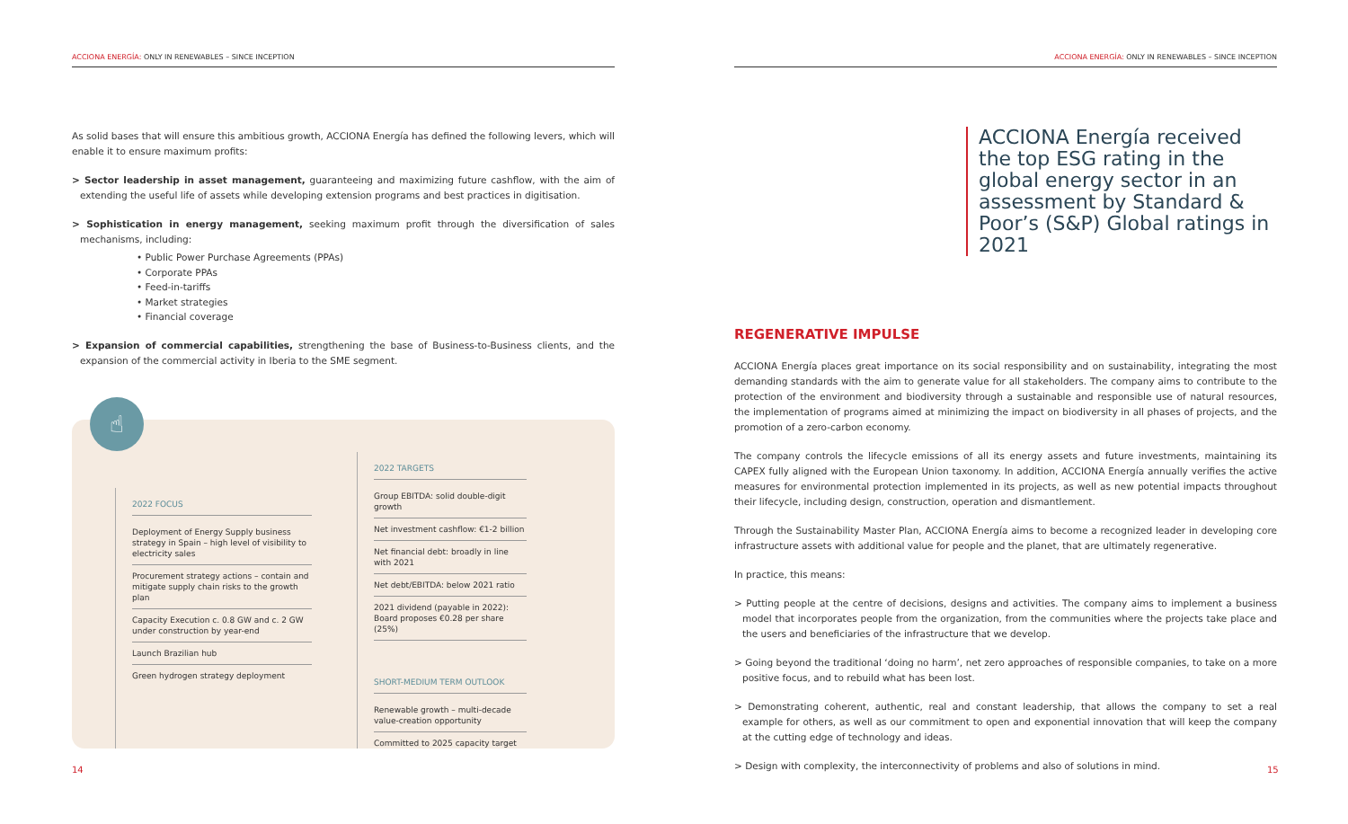ACCIONA ENERGÍA: ONLY IN RENEWABLES – SINCE INCEPTION
As solid bases that will ensure this ambitious growth, ACCIONA Energía has defined the following levers, which will enable it to ensure maximum profits:
> Sector leadership in asset management, guaranteeing and maximizing future cashflow, with the aim of extending the useful life of assets while developing extension programs and best practices in digitisation.
> Sophistication in energy management, seeking maximum profit through the diversification of sales mechanisms, including:
• Public Power Purchase Agreements (PPAs)
• Corporate PPAs
• Feed-in-tariffs
• Market strategies
• Financial coverage
> Expansion of commercial capabilities, strengthening the base of Business-to-Business clients, and the expansion of the commercial activity in Iberia to the SME segment.
☝
2022 FOCUS
Deployment of Energy Supply business strategy in Spain – high level of visibility to electricity sales
Procurement strategy actions – contain and mitigate supply chain risks to the growth plan
Capacity Execution c. 0.8 GW and c. 2 GW under construction by year-end
Launch Brazilian hub
Green hydrogen strategy deployment
2022 TARGETS
Group EBITDA: solid double-digit growth
Net investment cashflow: €1-2 billion
Net financial debt: broadly in line with 2021
Net debt/EBITDA: below 2021 ratio
2021 dividend (payable in 2022): Board proposes €0.28 per share (25%)
SHORT-MEDIUM TERM OUTLOOK
Renewable growth – multi-decade value-creation opportunity
Committed to 2025 capacity target
14
ACCIONA ENERGÍA: ONLY IN RENEWABLES – SINCE INCEPTION
ACCIONA Energía received the top ESG rating in the global energy sector in an assessment by Standard & Poor’s (S&P) Global ratings in 2021
REGENERATIVE IMPULSE
ACCIONA Energía places great importance on its social responsibility and on sustainability, integrating the most demanding standards with the aim to generate value for all stakeholders. The company aims to contribute to the protection of the environment and biodiversity through a sustainable and responsible use of natural resources, the implementation of programs aimed at minimizing the impact on biodiversity in all phases of projects, and the promotion of a zero-carbon economy.
The company controls the lifecycle emissions of all its energy assets and future investments, maintaining its CAPEX fully aligned with the European Union taxonomy. In addition, ACCIONA Energía annually verifies the active measures for environmental protection implemented in its projects, as well as new potential impacts throughout their lifecycle, including design, construction, operation and dismantlement.
Through the Sustainability Master Plan, ACCIONA Energía aims to become a recognized leader in developing core infrastructure assets with additional value for people and the planet, that are ultimately regenerative.
In practice, this means:
> Putting people at the centre of decisions, designs and activities. The company aims to implement a business model that incorporates people from the organization, from the communities where the projects take place and the users and beneficiaries of the infrastructure that we develop.
> Going beyond the traditional ‘doing no harm’, net zero approaches of responsible companies, to take on a more positive focus, and to rebuild what has been lost.
> Demonstrating coherent, authentic, real and constant leadership, that allows the company to set a real example for others, as well as our commitment to open and exponential innovation that will keep the company at the cutting edge of technology and ideas.
> Design with complexity, the interconnectivity of problems and also of solutions in mind.
15